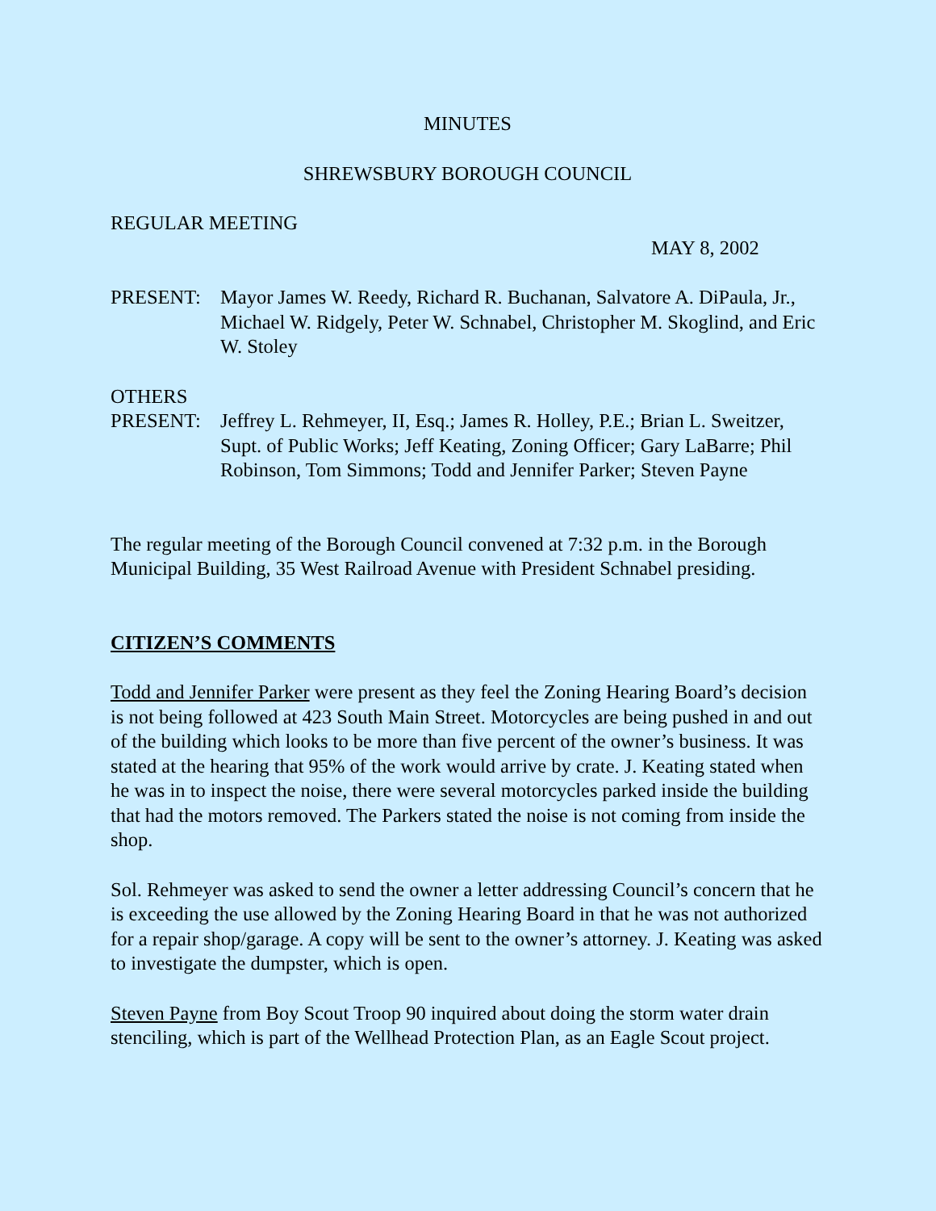MINUTES
SHREWSBURY BOROUGH COUNCIL
REGULAR MEETING
MAY 8, 2002
PRESENT: Mayor James W. Reedy, Richard R. Buchanan, Salvatore A. DiPaula, Jr., Michael W. Ridgely, Peter W. Schnabel, Christopher M. Skoglind, and Eric W. Stoley
OTHERS
PRESENT: Jeffrey L. Rehmeyer, II, Esq.; James R. Holley, P.E.; Brian L. Sweitzer, Supt. of Public Works; Jeff Keating, Zoning Officer; Gary LaBarre; Phil Robinson, Tom Simmons; Todd and Jennifer Parker; Steven Payne
The regular meeting of the Borough Council convened at 7:32 p.m. in the Borough Municipal Building, 35 West Railroad Avenue with President Schnabel presiding.
CITIZEN’S COMMENTS
Todd and Jennifer Parker were present as they feel the Zoning Hearing Board’s decision is not being followed at 423 South Main Street. Motorcycles are being pushed in and out of the building which looks to be more than five percent of the owner’s business. It was stated at the hearing that 95% of the work would arrive by crate. J. Keating stated when he was in to inspect the noise, there were several motorcycles parked inside the building that had the motors removed. The Parkers stated the noise is not coming from inside the shop.
Sol. Rehmeyer was asked to send the owner a letter addressing Council’s concern that he is exceeding the use allowed by the Zoning Hearing Board in that he was not authorized for a repair shop/garage. A copy will be sent to the owner’s attorney. J. Keating was asked to investigate the dumpster, which is open.
Steven Payne from Boy Scout Troop 90 inquired about doing the storm water drain stenciling, which is part of the Wellhead Protection Plan, as an Eagle Scout project.